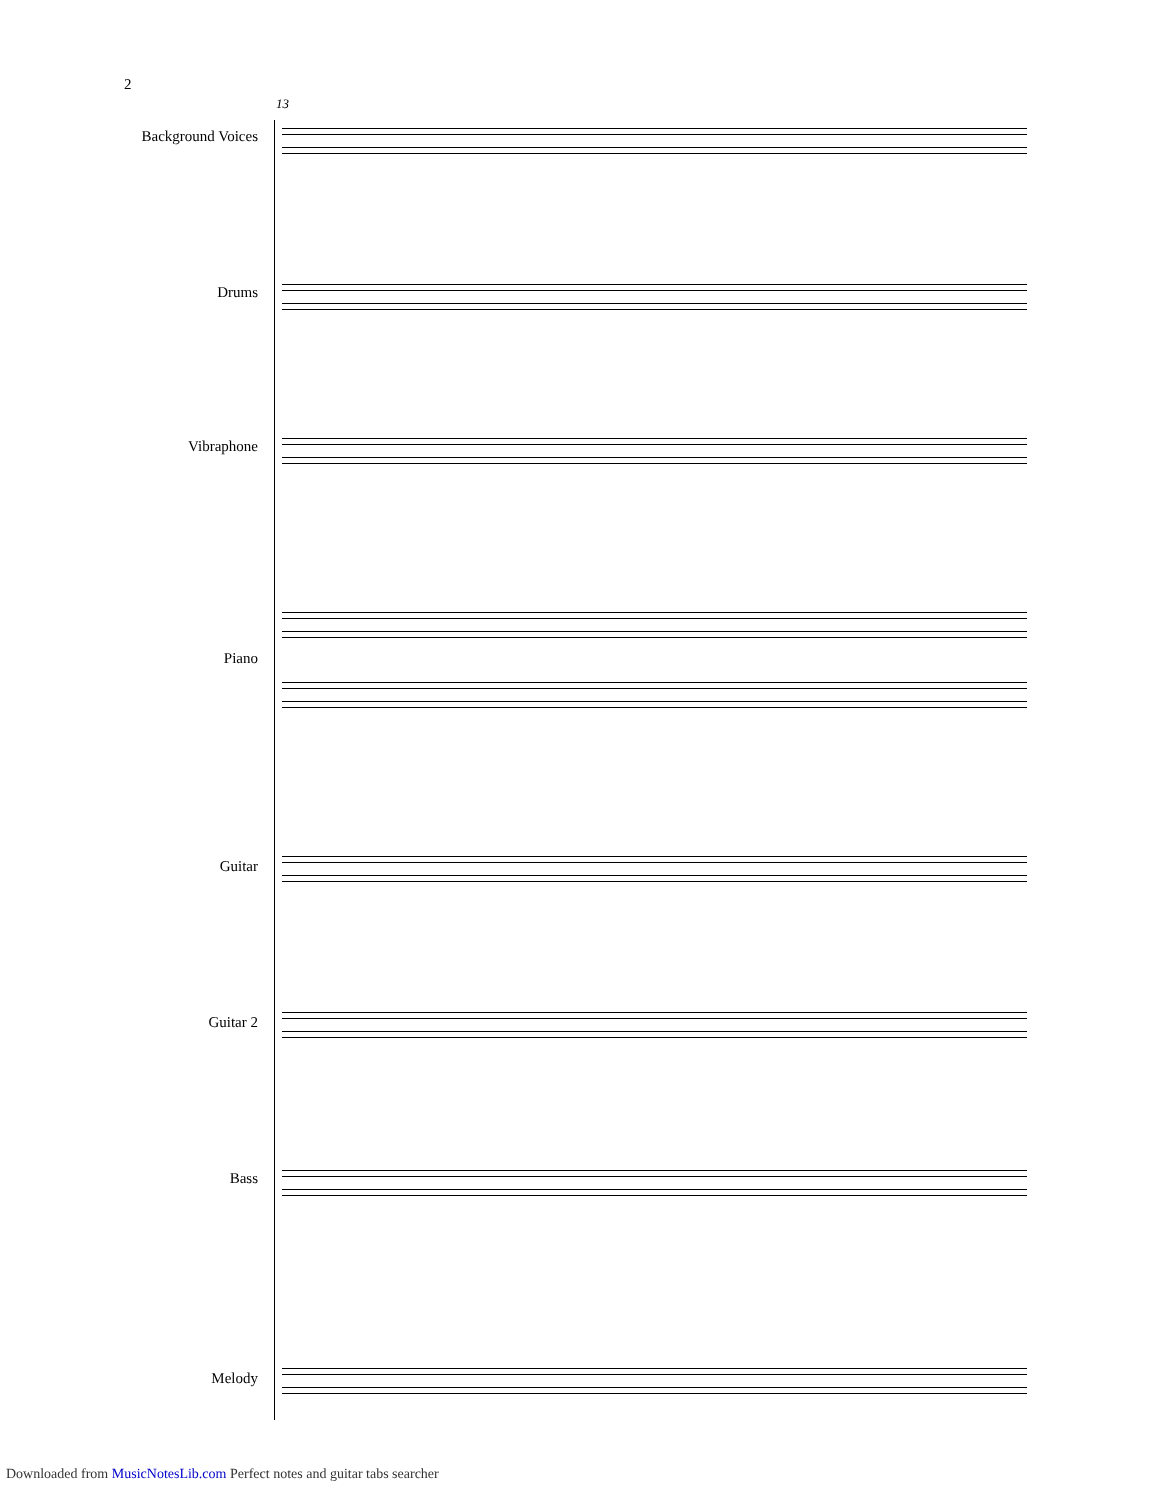2
13
Background Voices
Drums
Vibraphone
Piano
Guitar
Guitar 2
Bass
Melody
Downloaded from MusicNotesLib.com Perfect notes and guitar tabs searcher